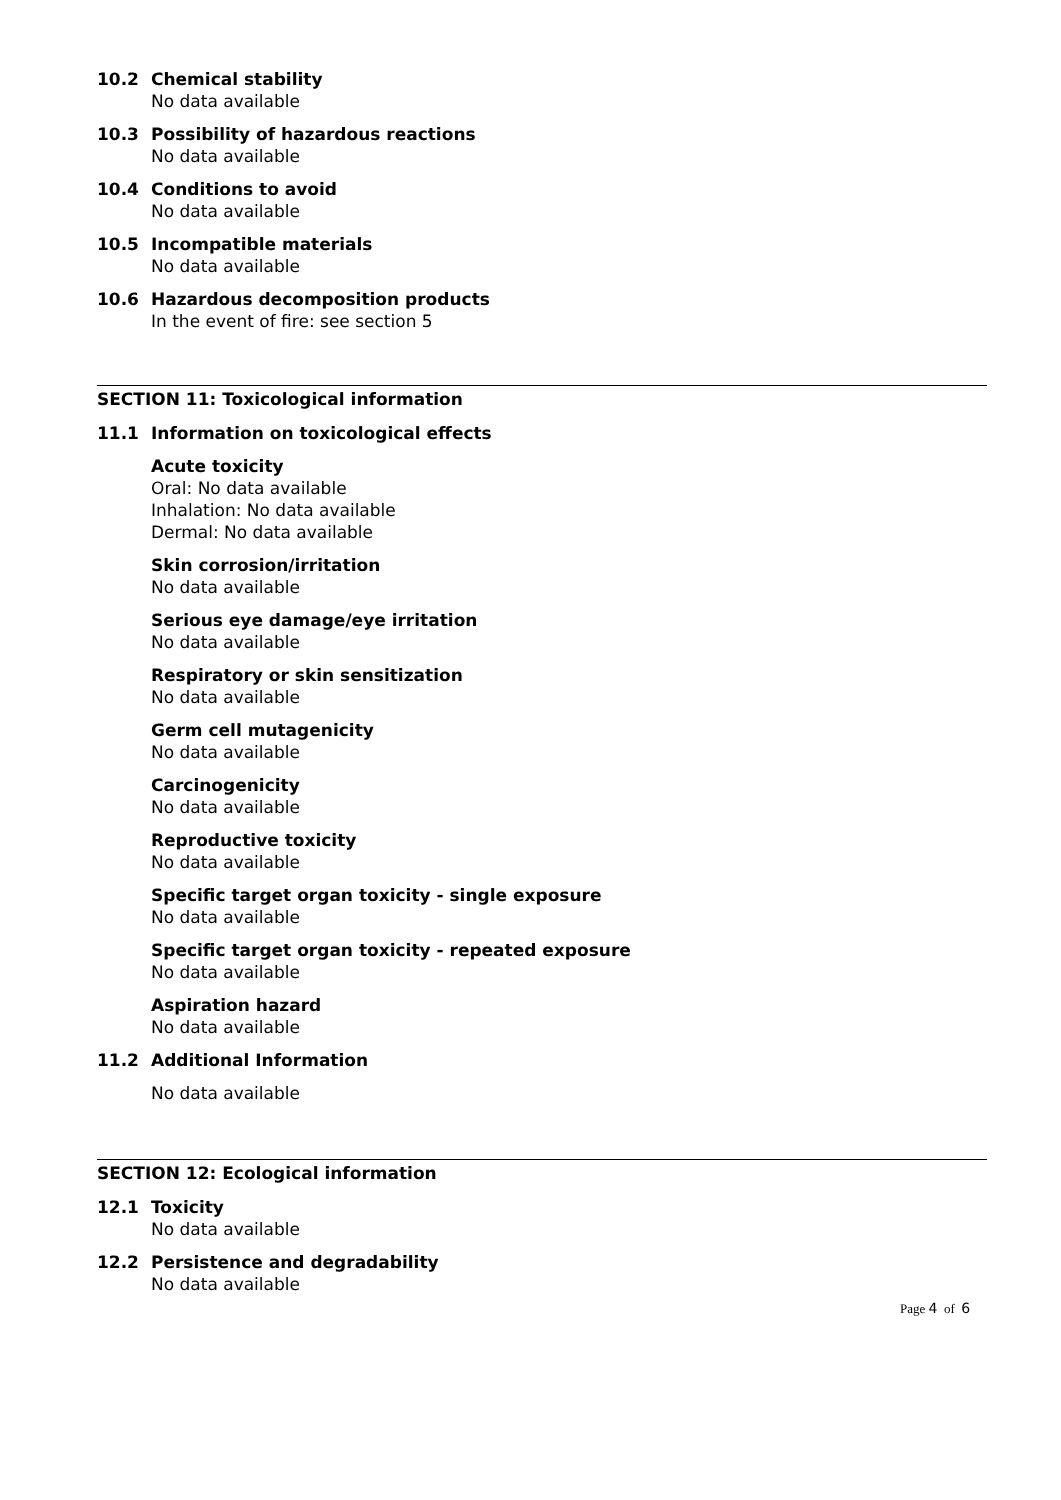10.2 Chemical stability
No data available
10.3 Possibility of hazardous reactions
No data available
10.4 Conditions to avoid
No data available
10.5 Incompatible materials
No data available
10.6 Hazardous decomposition products
In the event of fire: see section 5
SECTION 11: Toxicological information
11.1 Information on toxicological effects
Acute toxicity
Oral: No data available
Inhalation: No data available
Dermal: No data available
Skin corrosion/irritation
No data available
Serious eye damage/eye irritation
No data available
Respiratory or skin sensitization
No data available
Germ cell mutagenicity
No data available
Carcinogenicity
No data available
Reproductive toxicity
No data available
Specific target organ toxicity - single exposure
No data available
Specific target organ toxicity - repeated exposure
No data available
Aspiration hazard
No data available
11.2 Additional Information
No data available
SECTION 12: Ecological information
12.1 Toxicity
No data available
12.2 Persistence and degradability
No data available
Page 4 of 6